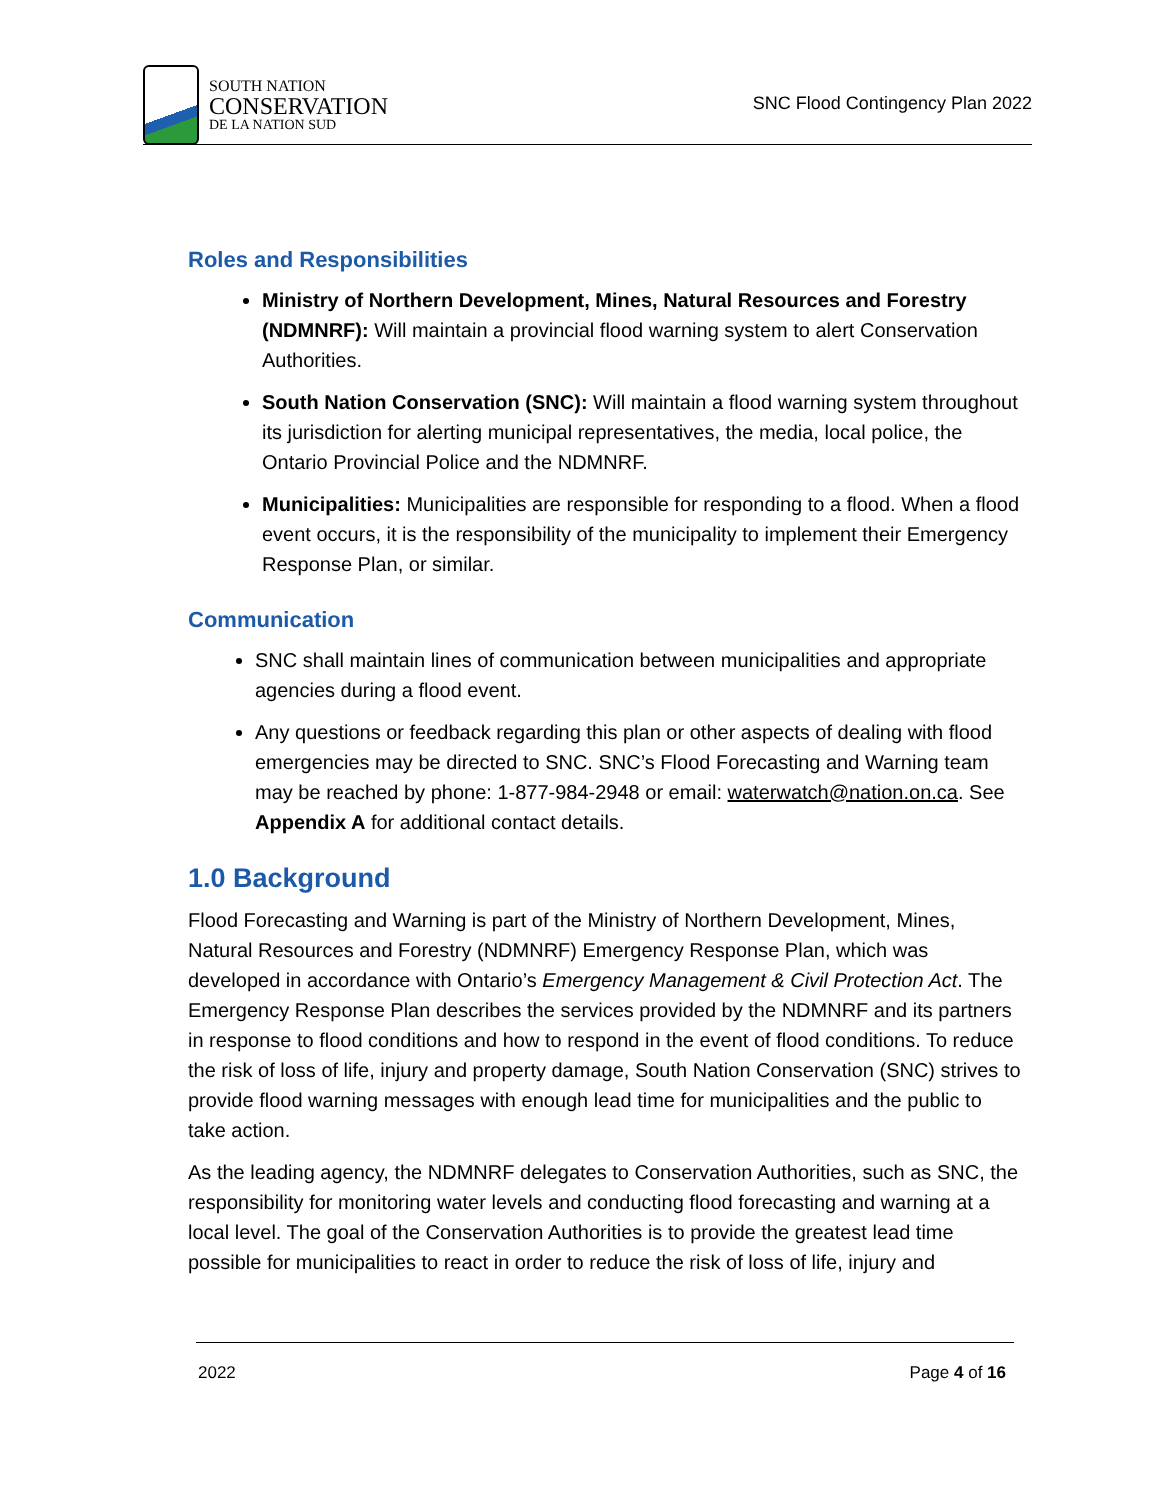SOUTH NATION
CONSERVATION
DE LA NATION SUD
SNC Flood Contingency Plan 2022
Roles and Responsibilities
Ministry of Northern Development, Mines, Natural Resources and Forestry (NDMNRF): Will maintain a provincial flood warning system to alert Conservation Authorities.
South Nation Conservation (SNC): Will maintain a flood warning system throughout its jurisdiction for alerting municipal representatives, the media, local police, the Ontario Provincial Police and the NDMNRF.
Municipalities: Municipalities are responsible for responding to a flood. When a flood event occurs, it is the responsibility of the municipality to implement their Emergency Response Plan, or similar.
Communication
SNC shall maintain lines of communication between municipalities and appropriate agencies during a flood event.
Any questions or feedback regarding this plan or other aspects of dealing with flood emergencies may be directed to SNC. SNC’s Flood Forecasting and Warning team may be reached by phone: 1-877-984-2948 or email: waterwatch@nation.on.ca. See Appendix A for additional contact details.
1.0 Background
Flood Forecasting and Warning is part of the Ministry of Northern Development, Mines, Natural Resources and Forestry (NDMNRF) Emergency Response Plan, which was developed in accordance with Ontario’s Emergency Management & Civil Protection Act. The Emergency Response Plan describes the services provided by the NDMNRF and its partners in response to flood conditions and how to respond in the event of flood conditions. To reduce the risk of loss of life, injury and property damage, South Nation Conservation (SNC) strives to provide flood warning messages with enough lead time for municipalities and the public to take action.
As the leading agency, the NDMNRF delegates to Conservation Authorities, such as SNC, the responsibility for monitoring water levels and conducting flood forecasting and warning at a local level. The goal of the Conservation Authorities is to provide the greatest lead time possible for municipalities to react in order to reduce the risk of loss of life, injury and
2022 Page 4 of 16